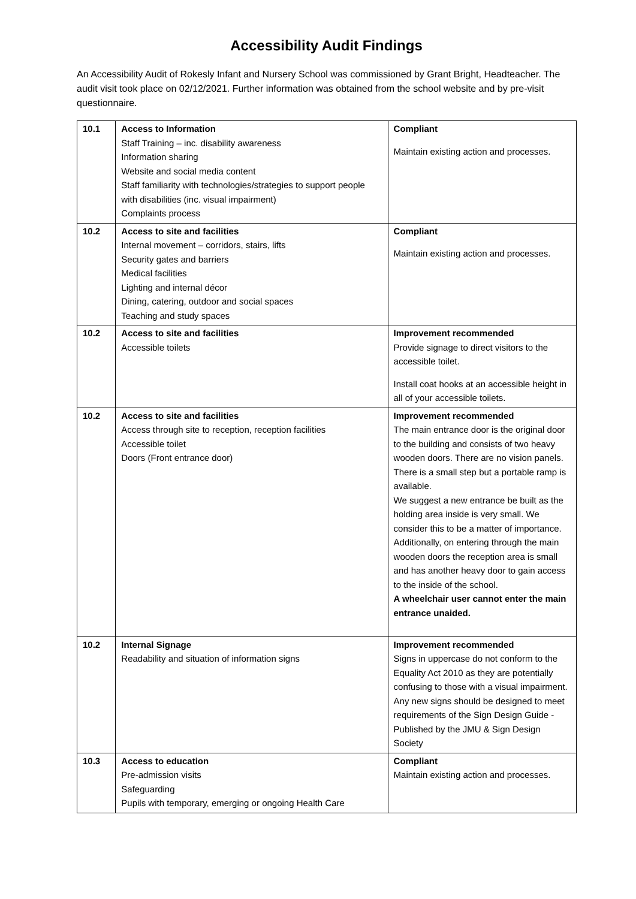Accessibility Audit Findings
An Accessibility Audit of Rokesly Infant and Nursery School was commissioned by Grant Bright, Headteacher. The audit visit took place on 02/12/2021. Further information was obtained from the school website and by pre-visit questionnaire.
| 10.1 | Access to Information Staff Training – inc. disability awareness Information sharing Website and social media content Staff familiarity with technologies/strategies to support people with disabilities (inc. visual impairment) Complaints process | Compliant Maintain existing action and processes. |
| 10.2 | Access to site and facilities Internal movement – corridors, stairs, lifts Security gates and barriers Medical facilities Lighting and internal décor Dining, catering, outdoor and social spaces Teaching and study spaces | Compliant Maintain existing action and processes. |
| 10.2 | Access to site and facilities Accessible toilets | Improvement recommended Provide signage to direct visitors to the accessible toilet. Install coat hooks at an accessible height in all of your accessible toilets. |
| 10.2 | Access to site and facilities Access through site to reception, reception facilities Accessible toilet Doors (Front entrance door) | Improvement recommended The main entrance door is the original door to the building and consists of two heavy wooden doors. There are no vision panels. There is a small step but a portable ramp is available. We suggest a new entrance be built as the holding area inside is very small. We consider this to be a matter of importance. Additionally, on entering through the main wooden doors the reception area is small and has another heavy door to gain access to the inside of the school. A wheelchair user cannot enter the main entrance unaided. |
| 10.2 | Internal Signage Readability and situation of information signs | Improvement recommended Signs in uppercase do not conform to the Equality Act 2010 as they are potentially confusing to those with a visual impairment. Any new signs should be designed to meet requirements of the Sign Design Guide - Published by the JMU & Sign Design Society |
| 10.3 | Access to education Pre-admission visits Safeguarding Pupils with temporary, emerging or ongoing Health Care | Compliant Maintain existing action and processes. |